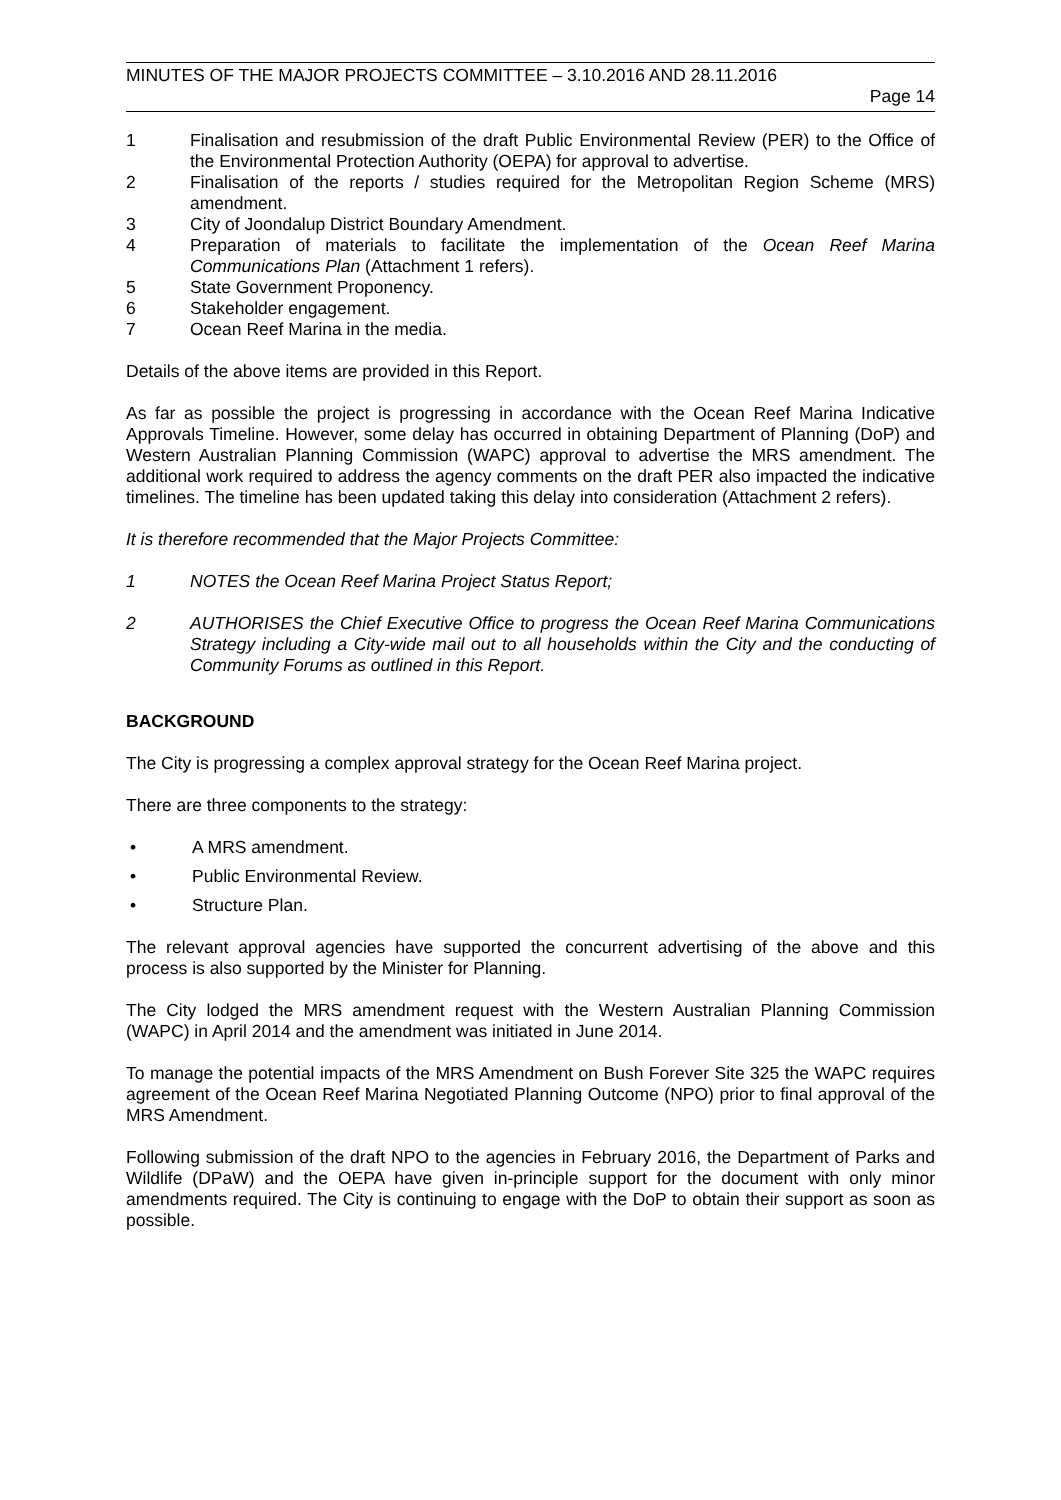MINUTES OF THE MAJOR PROJECTS COMMITTEE – 3.10.2016 AND 28.11.2016
Page 14
1 Finalisation and resubmission of the draft Public Environmental Review (PER) to the Office of the Environmental Protection Authority (OEPA) for approval to advertise.
2 Finalisation of the reports / studies required for the Metropolitan Region Scheme (MRS) amendment.
3 City of Joondalup District Boundary Amendment.
4 Preparation of materials to facilitate the implementation of the Ocean Reef Marina Communications Plan (Attachment 1 refers).
5 State Government Proponency.
6 Stakeholder engagement.
7 Ocean Reef Marina in the media.
Details of the above items are provided in this Report.
As far as possible the project is progressing in accordance with the Ocean Reef Marina Indicative Approvals Timeline. However, some delay has occurred in obtaining Department of Planning (DoP) and Western Australian Planning Commission (WAPC) approval to advertise the MRS amendment. The additional work required to address the agency comments on the draft PER also impacted the indicative timelines. The timeline has been updated taking this delay into consideration (Attachment 2 refers).
It is therefore recommended that the Major Projects Committee:
1 NOTES the Ocean Reef Marina Project Status Report;
2 AUTHORISES the Chief Executive Office to progress the Ocean Reef Marina Communications Strategy including a City-wide mail out to all households within the City and the conducting of Community Forums as outlined in this Report.
BACKGROUND
The City is progressing a complex approval strategy for the Ocean Reef Marina project.
There are three components to the strategy:
• A MRS amendment.
• Public Environmental Review.
• Structure Plan.
The relevant approval agencies have supported the concurrent advertising of the above and this process is also supported by the Minister for Planning.
The City lodged the MRS amendment request with the Western Australian Planning Commission (WAPC) in April 2014 and the amendment was initiated in June 2014.
To manage the potential impacts of the MRS Amendment on Bush Forever Site 325 the WAPC requires agreement of the Ocean Reef Marina Negotiated Planning Outcome (NPO) prior to final approval of the MRS Amendment.
Following submission of the draft NPO to the agencies in February 2016, the Department of Parks and Wildlife (DPaW) and the OEPA have given in-principle support for the document with only minor amendments required. The City is continuing to engage with the DoP to obtain their support as soon as possible.